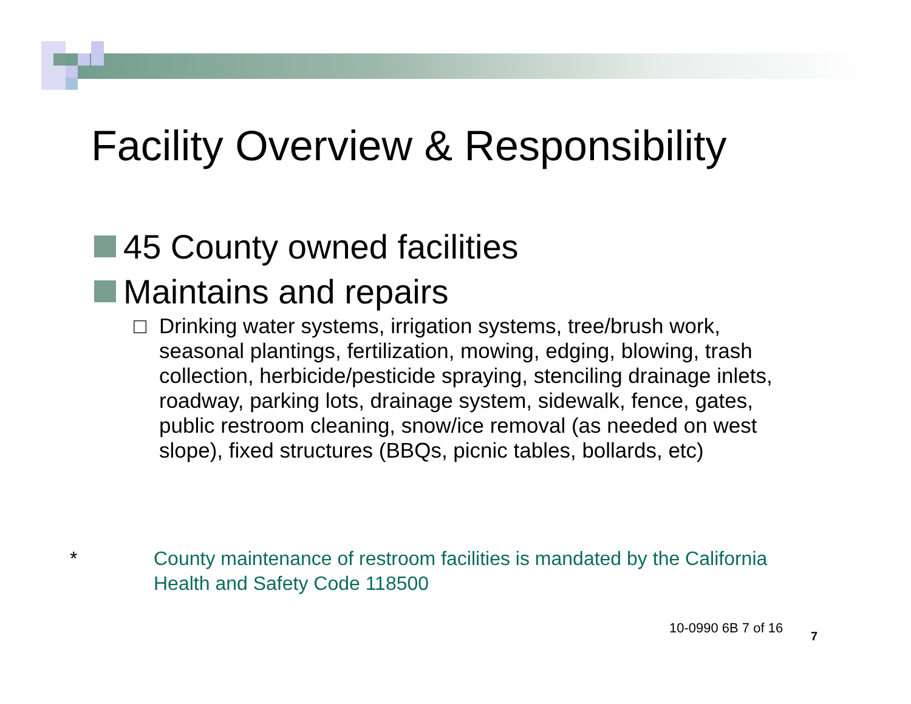Facility Overview & Responsibility
45 County owned facilities
Maintains and repairs
□ Drinking water systems, irrigation systems, tree/brush work, seasonal plantings, fertilization, mowing, edging, blowing, trash collection, herbicide/pesticide spraying, stenciling drainage inlets, roadway, parking lots, drainage system, sidewalk, fence, gates, public restroom cleaning, snow/ice removal (as needed on west slope), fixed structures (BBQs, picnic tables, bollards, etc)
* County maintenance of restroom facilities is mandated by the California
Health and Safety Code 118500
10-0990 6B 7 of 16
7